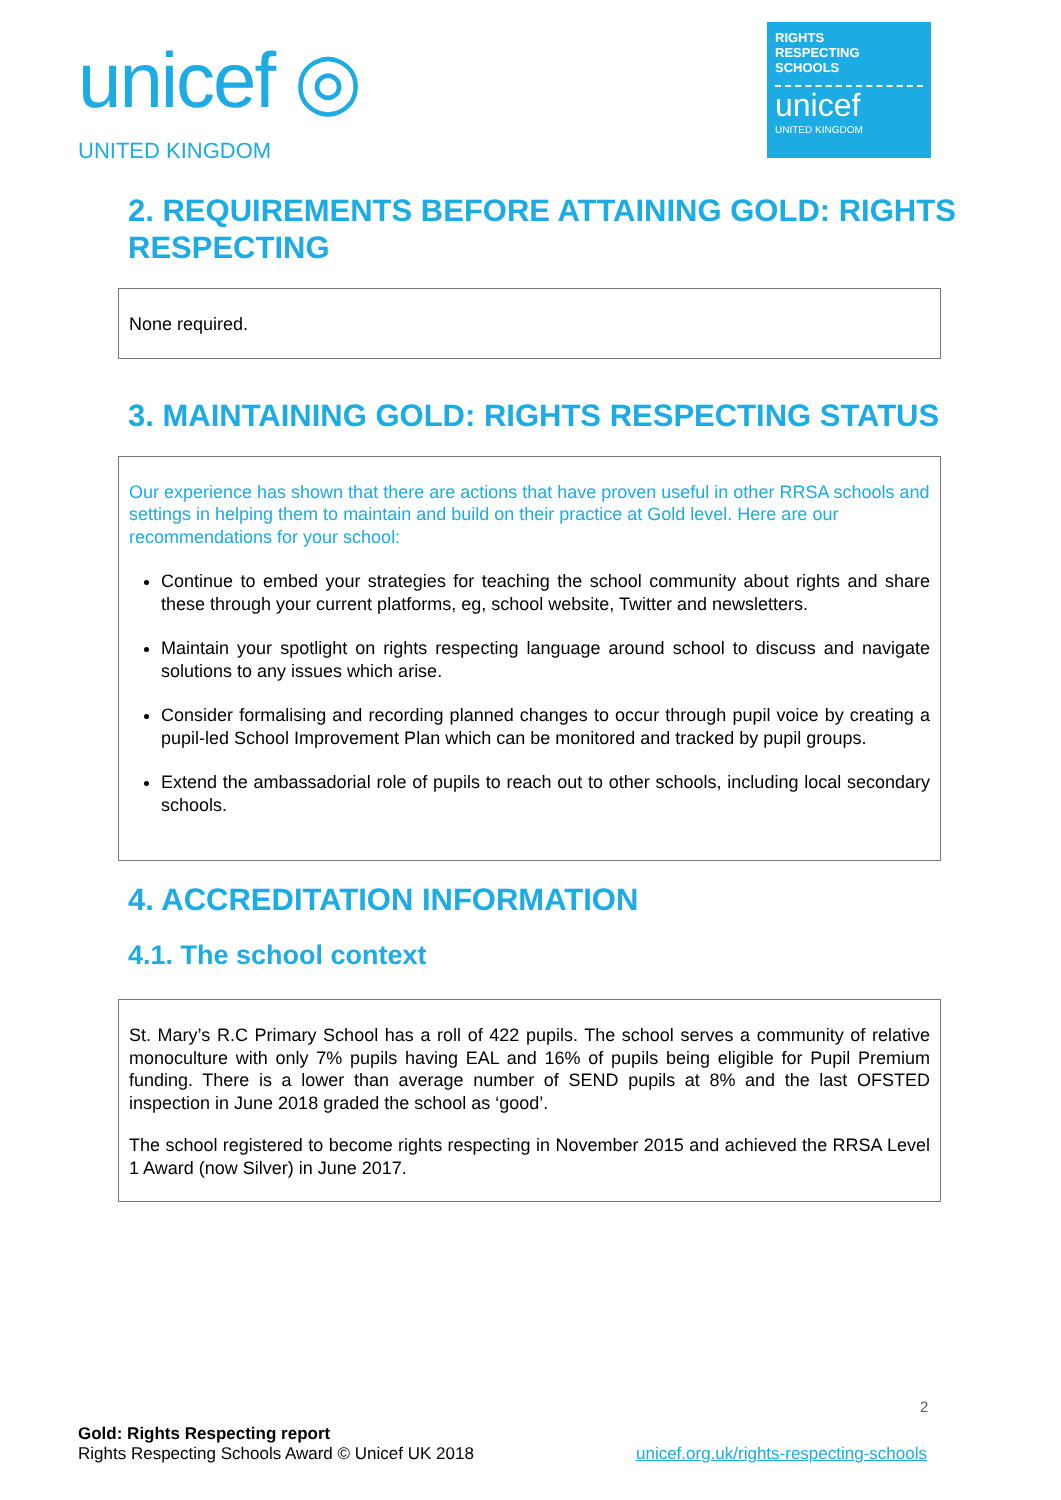unicef ◎
UNITED KINGDOM
RIGHTS
RESPECTING
SCHOOLS
unicef
UNITED KINGDOM
2. REQUIREMENTS BEFORE ATTAINING GOLD: RIGHTS RESPECTING
None required.
3. MAINTAINING GOLD: RIGHTS RESPECTING STATUS
Our experience has shown that there are actions that have proven useful in other RRSA schools and settings in helping them to maintain and build on their practice at Gold level. Here are our recommendations for your school:
Continue to embed your strategies for teaching the school community about rights and share these through your current platforms, eg, school website, Twitter and newsletters.
Maintain your spotlight on rights respecting language around school to discuss and navigate solutions to any issues which arise.
Consider formalising and recording planned changes to occur through pupil voice by creating a pupil-led School Improvement Plan which can be monitored and tracked by pupil groups.
Extend the ambassadorial role of pupils to reach out to other schools, including local secondary schools.
4. ACCREDITATION INFORMATION
4.1. The school context
St. Mary’s R.C Primary School has a roll of 422 pupils. The school serves a community of relative monoculture with only 7% pupils having EAL and 16% of pupils being eligible for Pupil Premium funding. There is a lower than average number of SEND pupils at 8% and the last OFSTED inspection in June 2018 graded the school as ‘good’.
The school registered to become rights respecting in November 2015 and achieved the RRSA Level 1 Award (now Silver) in June 2017.
2
Gold: Rights Respecting report
Rights Respecting Schools Award © Unicef UK 2018 unicef.org.uk/rights-respecting-schools